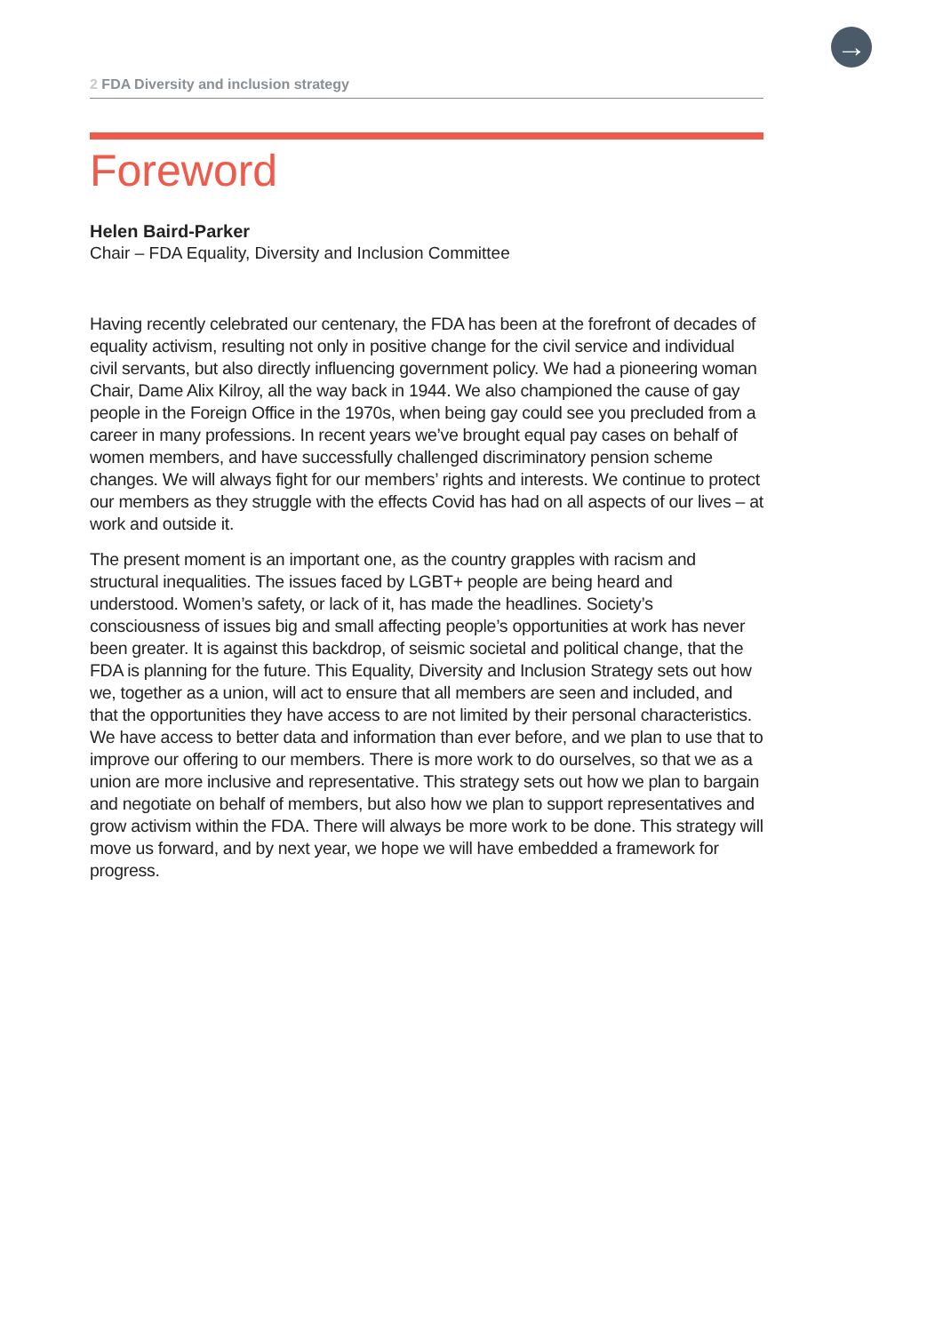→
2 FDA Diversity and inclusion strategy
Foreword
Helen Baird-Parker
Chair – FDA Equality, Diversity and Inclusion Committee
Having recently celebrated our centenary, the FDA has been at the forefront of decades of equality activism, resulting not only in positive change for the civil service and individual civil servants, but also directly influencing government policy. We had a pioneering woman Chair, Dame Alix Kilroy, all the way back in 1944. We also championed the cause of gay people in the Foreign Office in the 1970s, when being gay could see you precluded from a career in many professions. In recent years we’ve brought equal pay cases on behalf of women members, and have successfully challenged discriminatory pension scheme changes. We will always fight for our members’ rights and interests. We continue to protect our members as they struggle with the effects Covid has had on all aspects of our lives – at work and outside it.
The present moment is an important one, as the country grapples with racism and structural inequalities. The issues faced by LGBT+ people are being heard and understood. Women’s safety, or lack of it, has made the headlines. Society’s consciousness of issues big and small affecting people’s opportunities at work has never been greater. It is against this backdrop, of seismic societal and political change, that the FDA is planning for the future. This Equality, Diversity and Inclusion Strategy sets out how we, together as a union, will act to ensure that all members are seen and included, and that the opportunities they have access to are not limited by their personal characteristics. We have access to better data and information than ever before, and we plan to use that to improve our offering to our members. There is more work to do ourselves, so that we as a union are more inclusive and representative. This strategy sets out how we plan to bargain and negotiate on behalf of members, but also how we plan to support representatives and grow activism within the FDA. There will always be more work to be done. This strategy will move us forward, and by next year, we hope we will have embedded a framework for progress.